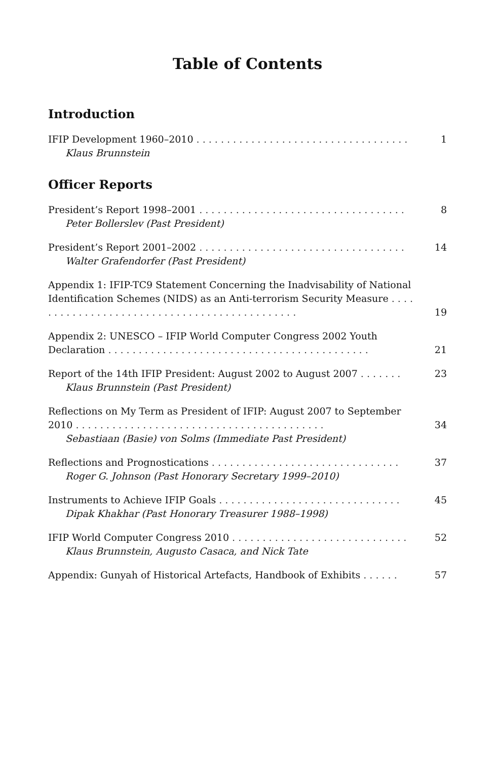Table of Contents
Introduction
IFIP Development 1960–2010 . . . . . . . . . . . . . . . . . . . . . . . . . . . . . . . . . . .
Klaus Brunnstein
1
Officer Reports
President’s Report 1998–2001 . . . . . . . . . . . . . . . . . . . . . . . . . . . . . . . . . .
Peter Bollerslev (Past President)
8
President’s Report 2001–2002 . . . . . . . . . . . . . . . . . . . . . . . . . . . . . . . . . .
Walter Grafendorfer (Past President)
14
Appendix 1: IFIP-TC9 Statement Concerning the Inadvisability of National Identification Schemes (NIDS) as an Anti-terrorism Security Measure . . . . . . . . . . . . . . . . . . . . . . . . . . . . . . . . . . . . . . . . . . . . .
19
Appendix 2: UNESCO – IFIP World Computer Congress 2002 Youth Declaration . . . . . . . . . . . . . . . . . . . . . . . . . . . . . . . . . . . . . . . . . . .
21
Report of the 14th IFIP President: August 2002 to August 2007 . . . . . . .
Klaus Brunnstein (Past President)
23
Reflections on My Term as President of IFIP: August 2007 to September 2010 . . . . . . . . . . . . . . . . . . . . . . . . . . . . . . . . . . . . . . . . . 34
Sebastiaan (Basie) von Solms (Immediate Past President)
Reflections and Prognostications . . . . . . . . . . . . . . . . . . . . . . . . . . . . . . .
Roger G. Johnson (Past Honorary Secretary 1999–2010)
37
Instruments to Achieve IFIP Goals . . . . . . . . . . . . . . . . . . . . . . . . . . . . . .
Dipak Khakhar (Past Honorary Treasurer 1988–1998)
45
IFIP World Computer Congress 2010 . . . . . . . . . . . . . . . . . . . . . . . . . . . . .
Klaus Brunnstein, Augusto Casaca, and Nick Tate
52
Appendix: Gunyah of Historical Artefacts, Handbook of Exhibits . . . . . .
57